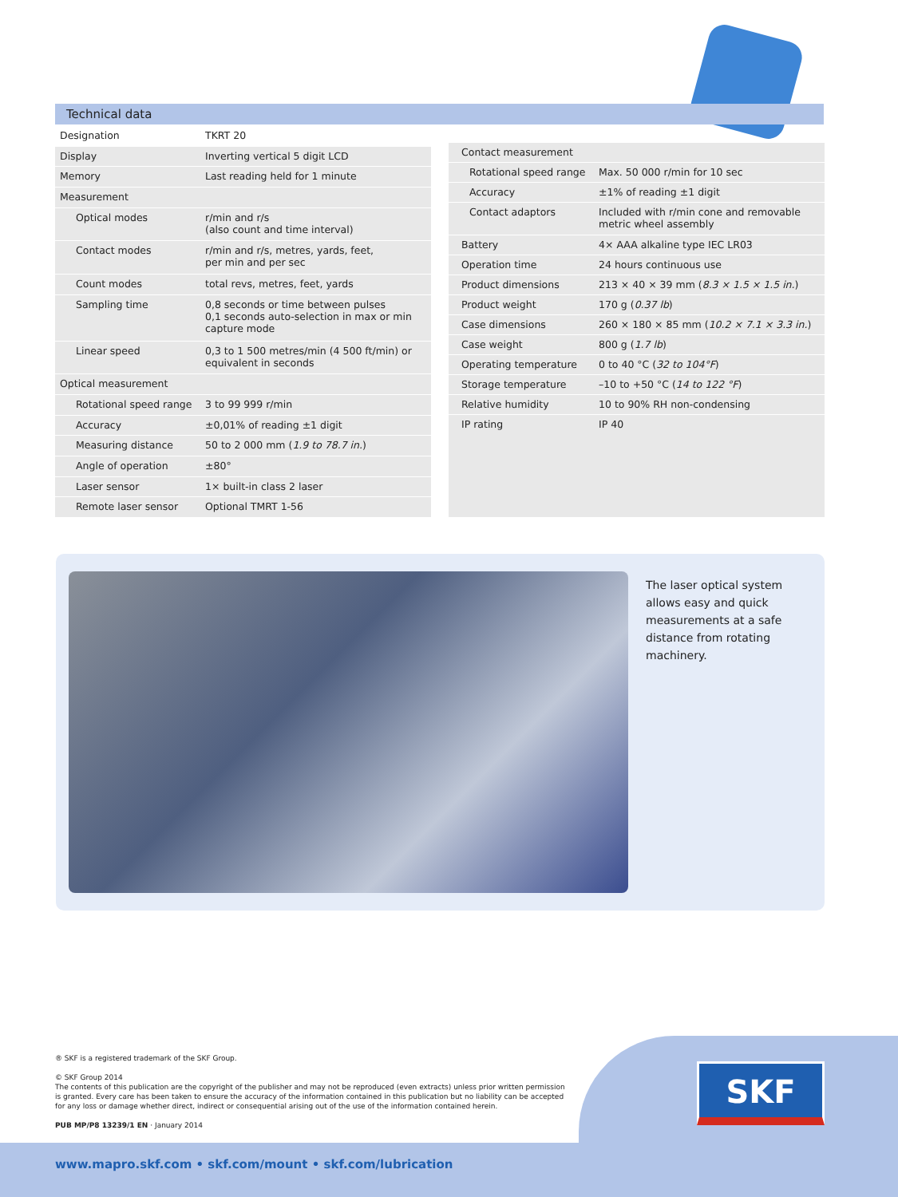Technical data
| Designation | TKRT 20 |
| Display | Inverting vertical 5 digit LCD |
| Memory | Last reading held for 1 minute |
| Measurement | |
| Optical modes | r/min and r/s (also count and time interval) |
| Contact modes | r/min and r/s, metres, yards, feet, per min and per sec |
| Count modes | total revs, metres, feet, yards |
| Sampling time | 0,8 seconds or time between pulses 0,1 seconds auto-selection in max or min capture mode |
| Linear speed | 0,3 to 1 500 metres/min (4 500 ft/min) or equivalent in seconds |
| Optical measurement | |
| Rotational speed range | 3 to 99 999 r/min |
| Accuracy | ±0,01% of reading ±1 digit |
| Measuring distance | 50 to 2 000 mm ( 1.9 to 78.7 in. ) |
| Angle of operation | ±80° |
| Laser sensor | 1× built-in class 2 laser |
| Remote laser sensor | Optional TMRT 1-56 |
| Contact measurement | |
| Rotational speed range | Max. 50 000 r/min for 10 sec |
| Accuracy | ±1% of reading ±1 digit |
| Contact adaptors | Included with r/min cone and removable metric wheel assembly |
| Battery | 4× AAA alkaline type IEC LR03 |
| Operation time | 24 hours continuous use |
| Product dimensions | 213 × 40 × 39 mm ( 8.3 × 1.5 × 1.5 in. ) |
| Product weight | 170 g ( 0.37 lb ) |
| Case dimensions | 260 × 180 × 85 mm ( 10.2 × 7.1 × 3.3 in. ) |
| Case weight | 800 g ( 1.7 lb ) |
| Operating temperature | 0 to 40 °C ( 32 to 104°F ) |
| Storage temperature | –10 to +50 °C ( 14 to 122 °F ) |
| Relative humidity | 10 to 90% RH non-condensing |
| IP rating | IP 40 |
The laser optical system allows easy and quick measurements at a safe distance from rotating machinery.
® SKF is a registered trademark of the SKF Group.
© SKF Group 2014
The contents of this publication are the copyright of the publisher and may not be reproduced (even extracts) unless prior written permission is granted. Every care has been taken to ensure the accuracy of the information contained in this publication but no liability can be accepted for any loss or damage whether direct, indirect or consequential arising out of the use of the information contained herein.
PUB MP/P8 13239/1 EN · January 2014
SKF
www.mapro.skf.com • skf.com/mount • skf.com/lubrication